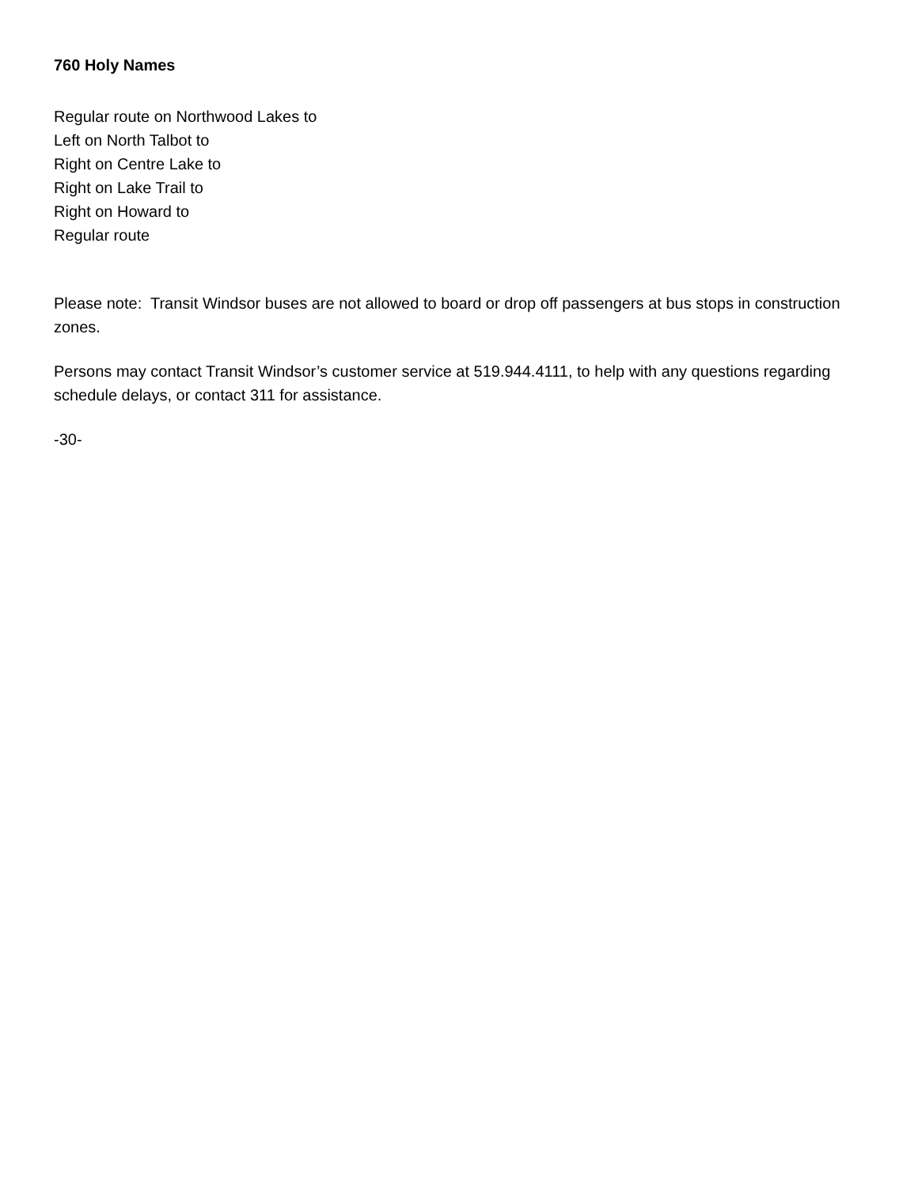760 Holy Names
Regular route on Northwood Lakes to
Left on North Talbot to
Right on Centre Lake to
Right on Lake Trail to
Right on Howard to
Regular route
Please note: Transit Windsor buses are not allowed to board or drop off passengers at bus stops in construction zones.
Persons may contact Transit Windsor’s customer service at 519.944.4111, to help with any questions regarding schedule delays, or contact 311 for assistance.
-30-